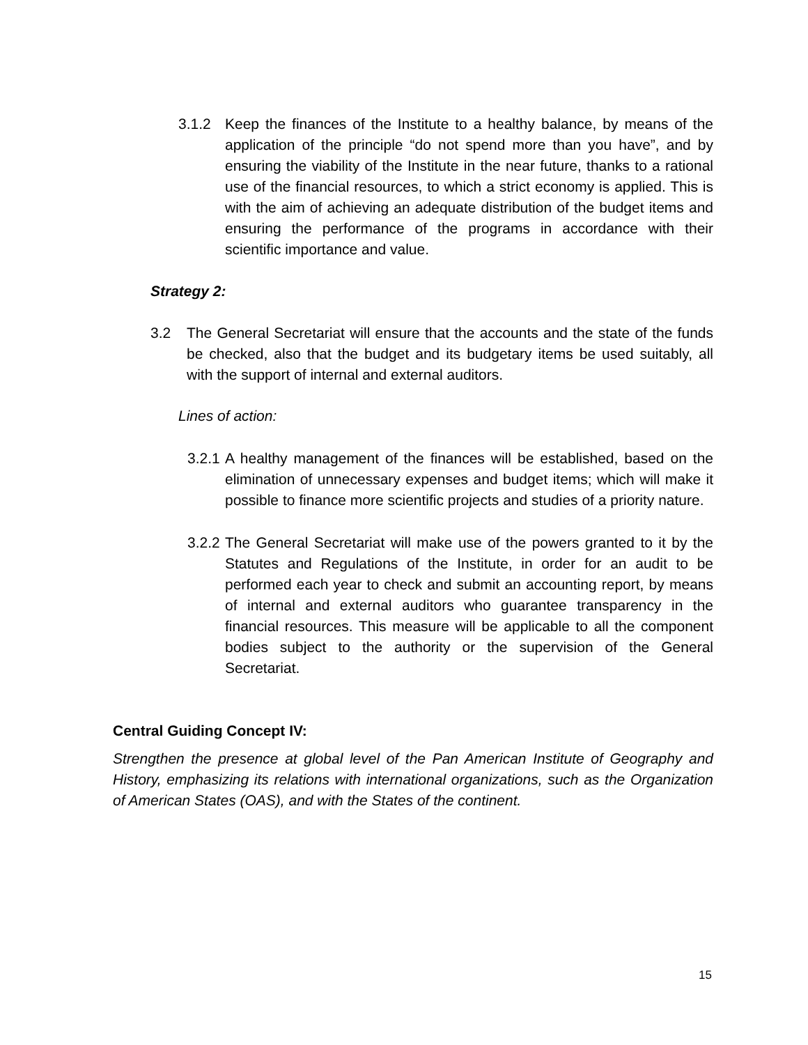3.1.2 Keep the finances of the Institute to a healthy balance, by means of the application of the principle “do not spend more than you have”, and by ensuring the viability of the Institute in the near future, thanks to a rational use of the financial resources, to which a strict economy is applied. This is with the aim of achieving an adequate distribution of the budget items and ensuring the performance of the programs in accordance with their scientific importance and value.
Strategy 2:
3.2 The General Secretariat will ensure that the accounts and the state of the funds be checked, also that the budget and its budgetary items be used suitably, all with the support of internal and external auditors.
Lines of action:
3.2.1
A healthy management of the finances will be established, based on the elimination of unnecessary expenses and budget items; which will make it possible to finance more scientific projects and studies of a priority nature.
3.2.2
The General Secretariat will make use of the powers granted to it by the Statutes and Regulations of the Institute, in order for an audit to be performed each year to check and submit an accounting report, by means of internal and external auditors who guarantee transparency in the financial resources. This measure will be applicable to all the component bodies subject to the authority or the supervision of the General Secretariat.
Central Guiding Concept IV:
Strengthen the presence at global level of the Pan American Institute of Geography and History, emphasizing its relations with international organizations, such as the Organization of American States (OAS), and with the States of the continent.
15